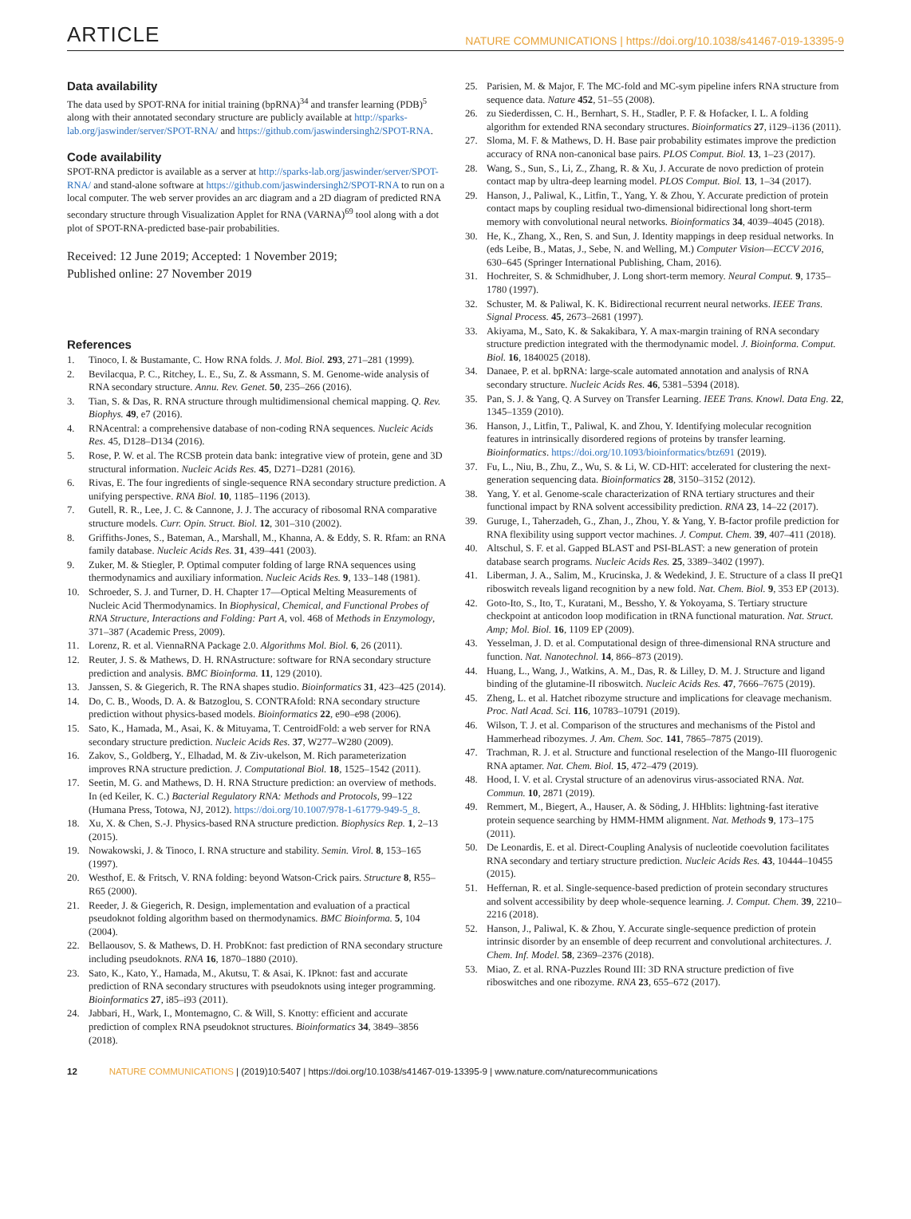ARTICLE NATURE COMMUNICATIONS | https://doi.org/10.1038/s41467-019-13395-9
Data availability
The data used by SPOT-RNA for initial training (bpRNA)<sup>34</sup> and transfer learning (PDB)<sup>5</sup> along with their annotated secondary structure are publicly available at http://sparks-lab.org/jaswinder/server/SPOT-RNA/ and https://github.com/jaswindersingh2/SPOT-RNA.
Code availability
SPOT-RNA predictor is available as a server at http://sparks-lab.org/jaswinder/server/SPOT-RNA/ and stand-alone software at https://github.com/jaswindersingh2/SPOT-RNA to run on a local computer. The web server provides an arc diagram and a 2D diagram of predicted RNA secondary structure through Visualization Applet for RNA (VARNA)<sup>69</sup> tool along with a dot plot of SPOT-RNA-predicted base-pair probabilities.
Received: 12 June 2019; Accepted: 1 November 2019;
Published online: 27 November 2019
References
1. Tinoco, I. & Bustamante, C. How RNA folds. J. Mol. Biol. 293, 271–281 (1999).
2. Bevilacqua, P. C., Ritchey, L. E., Su, Z. & Assmann, S. M. Genome-wide analysis of RNA secondary structure. Annu. Rev. Genet. 50, 235–266 (2016).
3. Tian, S. & Das, R. RNA structure through multidimensional chemical mapping. Q. Rev. Biophys. 49, e7 (2016).
4. RNAcentral: a comprehensive database of non-coding RNA sequences. Nucleic Acids Res. 45, D128–D134 (2016).
5. Rose, P. W. et al. The RCSB protein data bank: integrative view of protein, gene and 3D structural information. Nucleic Acids Res. 45, D271–D281 (2016).
6. Rivas, E. The four ingredients of single-sequence RNA secondary structure prediction. A unifying perspective. RNA Biol. 10, 1185–1196 (2013).
7. Gutell, R. R., Lee, J. C. & Cannone, J. J. The accuracy of ribosomal RNA comparative structure models. Curr. Opin. Struct. Biol. 12, 301–310 (2002).
8. Griffiths-Jones, S., Bateman, A., Marshall, M., Khanna, A. & Eddy, S. R. Rfam: an RNA family database. Nucleic Acids Res. 31, 439–441 (2003).
9. Zuker, M. & Stiegler, P. Optimal computer folding of large RNA sequences using thermodynamics and auxiliary information. Nucleic Acids Res. 9, 133–148 (1981).
10. Schroeder, S. J. and Turner, D. H. Chapter 17—Optical Melting Measurements of Nucleic Acid Thermodynamics. In Biophysical, Chemical, and Functional Probes of RNA Structure, Interactions and Folding: Part A, vol. 468 of Methods in Enzymology, 371–387 (Academic Press, 2009).
11. Lorenz, R. et al. ViennaRNA Package 2.0. Algorithms Mol. Biol. 6, 26 (2011).
12. Reuter, J. S. & Mathews, D. H. RNAstructure: software for RNA secondary structure prediction and analysis. BMC Bioinforma. 11, 129 (2010).
13. Janssen, S. & Giegerich, R. The RNA shapes studio. Bioinformatics 31, 423–425 (2014).
14. Do, C. B., Woods, D. A. & Batzoglou, S. CONTRAfold: RNA secondary structure prediction without physics-based models. Bioinformatics 22, e90–e98 (2006).
15. Sato, K., Hamada, M., Asai, K. & Mituyama, T. CentroidFold: a web server for RNA secondary structure prediction. Nucleic Acids Res. 37, W277–W280 (2009).
16. Zakov, S., Goldberg, Y., Elhadad, M. & Ziv-ukelson, M. Rich parameterization improves RNA structure prediction. J. Computational Biol. 18, 1525–1542 (2011).
17. Seetin, M. G. and Mathews, D. H. RNA Structure prediction: an overview of methods. In (ed Keiler, K. C.) Bacterial Regulatory RNA: Methods and Protocols, 99–122 (Humana Press, Totowa, NJ, 2012). https://doi.org/10.1007/978-1-61779-949-5_8.
18. Xu, X. & Chen, S.-J. Physics-based RNA structure prediction. Biophysics Rep. 1, 2–13 (2015).
19. Nowakowski, J. & Tinoco, I. RNA structure and stability. Semin. Virol. 8, 153–165 (1997).
20. Westhof, E. & Fritsch, V. RNA folding: beyond Watson-Crick pairs. Structure 8, R55–R65 (2000).
21. Reeder, J. & Giegerich, R. Design, implementation and evaluation of a practical pseudoknot folding algorithm based on thermodynamics. BMC Bioinforma. 5, 104 (2004).
22. Bellaousov, S. & Mathews, D. H. ProbKnot: fast prediction of RNA secondary structure including pseudoknots. RNA 16, 1870–1880 (2010).
23. Sato, K., Kato, Y., Hamada, M., Akutsu, T. & Asai, K. IPknot: fast and accurate prediction of RNA secondary structures with pseudoknots using integer programming. Bioinformatics 27, i85–i93 (2011).
24. Jabbari, H., Wark, I., Montemagno, C. & Will, S. Knotty: efficient and accurate prediction of complex RNA pseudoknot structures. Bioinformatics 34, 3849–3856 (2018).
25. Parisien, M. & Major, F. The MC-fold and MC-sym pipeline infers RNA structure from sequence data. Nature 452, 51–55 (2008).
26. zu Siederdissen, C. H., Bernhart, S. H., Stadler, P. F. & Hofacker, I. L. A folding algorithm for extended RNA secondary structures. Bioinformatics 27, i129–i136 (2011).
27. Sloma, M. F. & Mathews, D. H. Base pair probability estimates improve the prediction accuracy of RNA non-canonical base pairs. PLOS Comput. Biol. 13, 1–23 (2017).
28. Wang, S., Sun, S., Li, Z., Zhang, R. & Xu, J. Accurate de novo prediction of protein contact map by ultra-deep learning model. PLOS Comput. Biol. 13, 1–34 (2017).
29. Hanson, J., Paliwal, K., Litfin, T., Yang, Y. & Zhou, Y. Accurate prediction of protein contact maps by coupling residual two-dimensional bidirectional long short-term memory with convolutional neural networks. Bioinformatics 34, 4039–4045 (2018).
30. He, K., Zhang, X., Ren, S. and Sun, J. Identity mappings in deep residual networks. In (eds Leibe, B., Matas, J., Sebe, N. and Welling, M.) Computer Vision—ECCV 2016, 630–645 (Springer International Publishing, Cham, 2016).
31. Hochreiter, S. & Schmidhuber, J. Long short-term memory. Neural Comput. 9, 1735–1780 (1997).
32. Schuster, M. & Paliwal, K. K. Bidirectional recurrent neural networks. IEEE Trans. Signal Process. 45, 2673–2681 (1997).
33. Akiyama, M., Sato, K. & Sakakibara, Y. A max-margin training of RNA secondary structure prediction integrated with the thermodynamic model. J. Bioinforma. Comput. Biol. 16, 1840025 (2018).
34. Danaee, P. et al. bpRNA: large-scale automated annotation and analysis of RNA secondary structure. Nucleic Acids Res. 46, 5381–5394 (2018).
35. Pan, S. J. & Yang, Q. A Survey on Transfer Learning. IEEE Trans. Knowl. Data Eng. 22, 1345–1359 (2010).
36. Hanson, J., Litfin, T., Paliwal, K. and Zhou, Y. Identifying molecular recognition features in intrinsically disordered regions of proteins by transfer learning. Bioinformatics. https://doi.org/10.1093/bioinformatics/btz691 (2019).
37. Fu, L., Niu, B., Zhu, Z., Wu, S. & Li, W. CD-HIT: accelerated for clustering the next-generation sequencing data. Bioinformatics 28, 3150–3152 (2012).
38. Yang, Y. et al. Genome-scale characterization of RNA tertiary structures and their functional impact by RNA solvent accessibility prediction. RNA 23, 14–22 (2017).
39. Guruge, I., Taherzadeh, G., Zhan, J., Zhou, Y. & Yang, Y. B-factor profile prediction for RNA flexibility using support vector machines. J. Comput. Chem. 39, 407–411 (2018).
40. Altschul, S. F. et al. Gapped BLAST and PSI-BLAST: a new generation of protein database search programs. Nucleic Acids Res. 25, 3389–3402 (1997).
41. Liberman, J. A., Salim, M., Krucinska, J. & Wedekind, J. E. Structure of a class II preQ1 riboswitch reveals ligand recognition by a new fold. Nat. Chem. Biol. 9, 353 EP (2013).
42. Goto-Ito, S., Ito, T., Kuratani, M., Bessho, Y. & Yokoyama, S. Tertiary structure checkpoint at anticodon loop modification in tRNA functional maturation. Nat. Struct. Amp; Mol. Biol. 16, 1109 EP (2009).
43. Yesselman, J. D. et al. Computational design of three-dimensional RNA structure and function. Nat. Nanotechnol. 14, 866–873 (2019).
44. Huang, L., Wang, J., Watkins, A. M., Das, R. & Lilley, D. M. J. Structure and ligand binding of the glutamine-II riboswitch. Nucleic Acids Res. 47, 7666–7675 (2019).
45. Zheng, L. et al. Hatchet ribozyme structure and implications for cleavage mechanism. Proc. Natl Acad. Sci. 116, 10783–10791 (2019).
46. Wilson, T. J. et al. Comparison of the structures and mechanisms of the Pistol and Hammerhead ribozymes. J. Am. Chem. Soc. 141, 7865–7875 (2019).
47. Trachman, R. J. et al. Structure and functional reselection of the Mango-III fluorogenic RNA aptamer. Nat. Chem. Biol. 15, 472–479 (2019).
48. Hood, I. V. et al. Crystal structure of an adenovirus virus-associated RNA. Nat. Commun. 10, 2871 (2019).
49. Remmert, M., Biegert, A., Hauser, A. & Söding, J. HHblits: lightning-fast iterative protein sequence searching by HMM-HMM alignment. Nat. Methods 9, 173–175 (2011).
50. De Leonardis, E. et al. Direct-Coupling Analysis of nucleotide coevolution facilitates RNA secondary and tertiary structure prediction. Nucleic Acids Res. 43, 10444–10455 (2015).
51. Heffernan, R. et al. Single-sequence-based prediction of protein secondary structures and solvent accessibility by deep whole-sequence learning. J. Comput. Chem. 39, 2210–2216 (2018).
52. Hanson, J., Paliwal, K. & Zhou, Y. Accurate single-sequence prediction of protein intrinsic disorder by an ensemble of deep recurrent and convolutional architectures. J. Chem. Inf. Model. 58, 2369–2376 (2018).
53. Miao, Z. et al. RNA-Puzzles Round III: 3D RNA structure prediction of five riboswitches and one ribozyme. RNA 23, 655–672 (2017).
12 NATURE COMMUNICATIONS | (2019)10:5407 | https://doi.org/10.1038/s41467-019-13395-9 | www.nature.com/naturecommunications